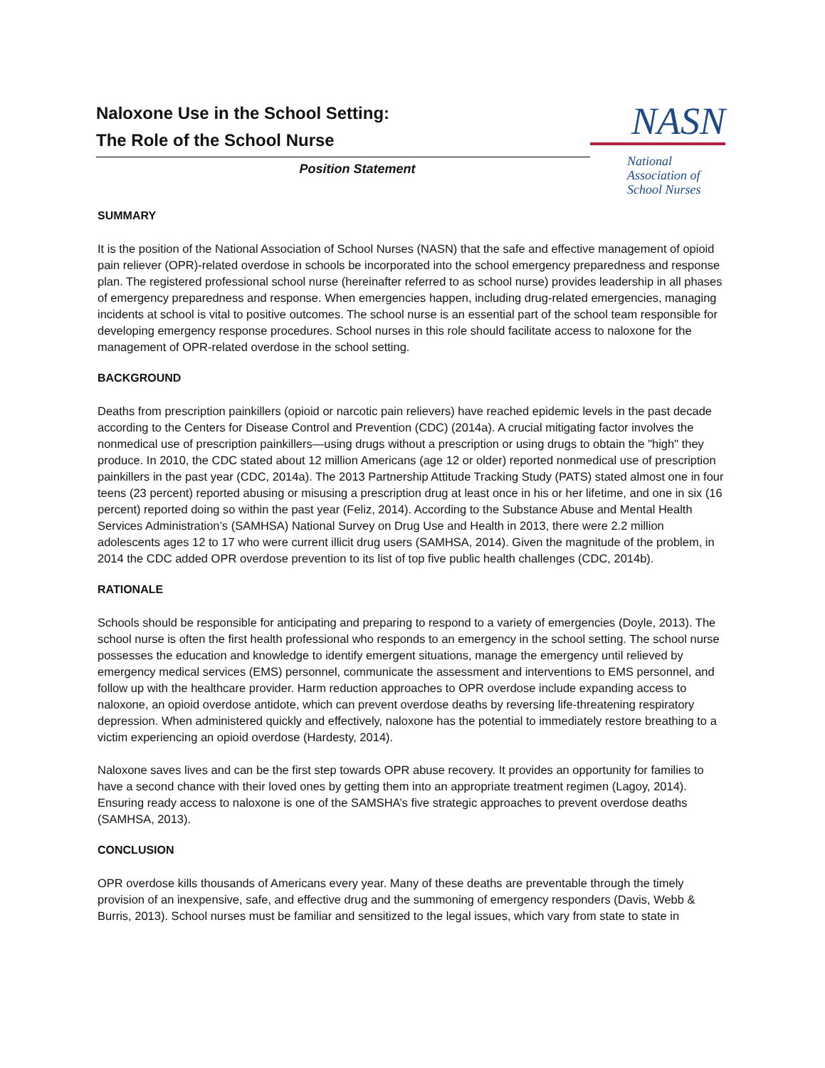Naloxone Use in the School Setting:
The Role of the School Nurse
Position Statement
NASN
National
Association of
School Nurses
SUMMARY
It is the position of the National Association of School Nurses (NASN) that the safe and effective management of opioid pain reliever (OPR)-related overdose in schools be incorporated into the school emergency preparedness and response plan. The registered professional school nurse (hereinafter referred to as school nurse) provides leadership in all phases of emergency preparedness and response. When emergencies happen, including drug-related emergencies, managing incidents at school is vital to positive outcomes. The school nurse is an essential part of the school team responsible for developing emergency response procedures. School nurses in this role should facilitate access to naloxone for the management of OPR-related overdose in the school setting.
BACKGROUND
Deaths from prescription painkillers (opioid or narcotic pain relievers) have reached epidemic levels in the past decade according to the Centers for Disease Control and Prevention (CDC) (2014a). A crucial mitigating factor involves the nonmedical use of prescription painkillers—using drugs without a prescription or using drugs to obtain the "high" they produce. In 2010, the CDC stated about 12 million Americans (age 12 or older) reported nonmedical use of prescription painkillers in the past year (CDC, 2014a). The 2013 Partnership Attitude Tracking Study (PATS) stated almost one in four teens (23 percent) reported abusing or misusing a prescription drug at least once in his or her lifetime, and one in six (16 percent) reported doing so within the past year (Feliz, 2014). According to the Substance Abuse and Mental Health Services Administration’s (SAMHSA) National Survey on Drug Use and Health in 2013, there were 2.2 million adolescents ages 12 to 17 who were current illicit drug users (SAMHSA, 2014). Given the magnitude of the problem, in 2014 the CDC added OPR overdose prevention to its list of top five public health challenges (CDC, 2014b).
RATIONALE
Schools should be responsible for anticipating and preparing to respond to a variety of emergencies (Doyle, 2013). The school nurse is often the first health professional who responds to an emergency in the school setting. The school nurse possesses the education and knowledge to identify emergent situations, manage the emergency until relieved by emergency medical services (EMS) personnel, communicate the assessment and interventions to EMS personnel, and follow up with the healthcare provider. Harm reduction approaches to OPR overdose include expanding access to naloxone, an opioid overdose antidote, which can prevent overdose deaths by reversing life-threatening respiratory depression. When administered quickly and effectively, naloxone has the potential to immediately restore breathing to a victim experiencing an opioid overdose (Hardesty, 2014).
Naloxone saves lives and can be the first step towards OPR abuse recovery. It provides an opportunity for families to have a second chance with their loved ones by getting them into an appropriate treatment regimen (Lagoy, 2014). Ensuring ready access to naloxone is one of the SAMSHA’s five strategic approaches to prevent overdose deaths (SAMHSA, 2013).
CONCLUSION
OPR overdose kills thousands of Americans every year. Many of these deaths are preventable through the timely provision of an inexpensive, safe, and effective drug and the summoning of emergency responders (Davis, Webb & Burris, 2013). School nurses must be familiar and sensitized to the legal issues, which vary from state to state in